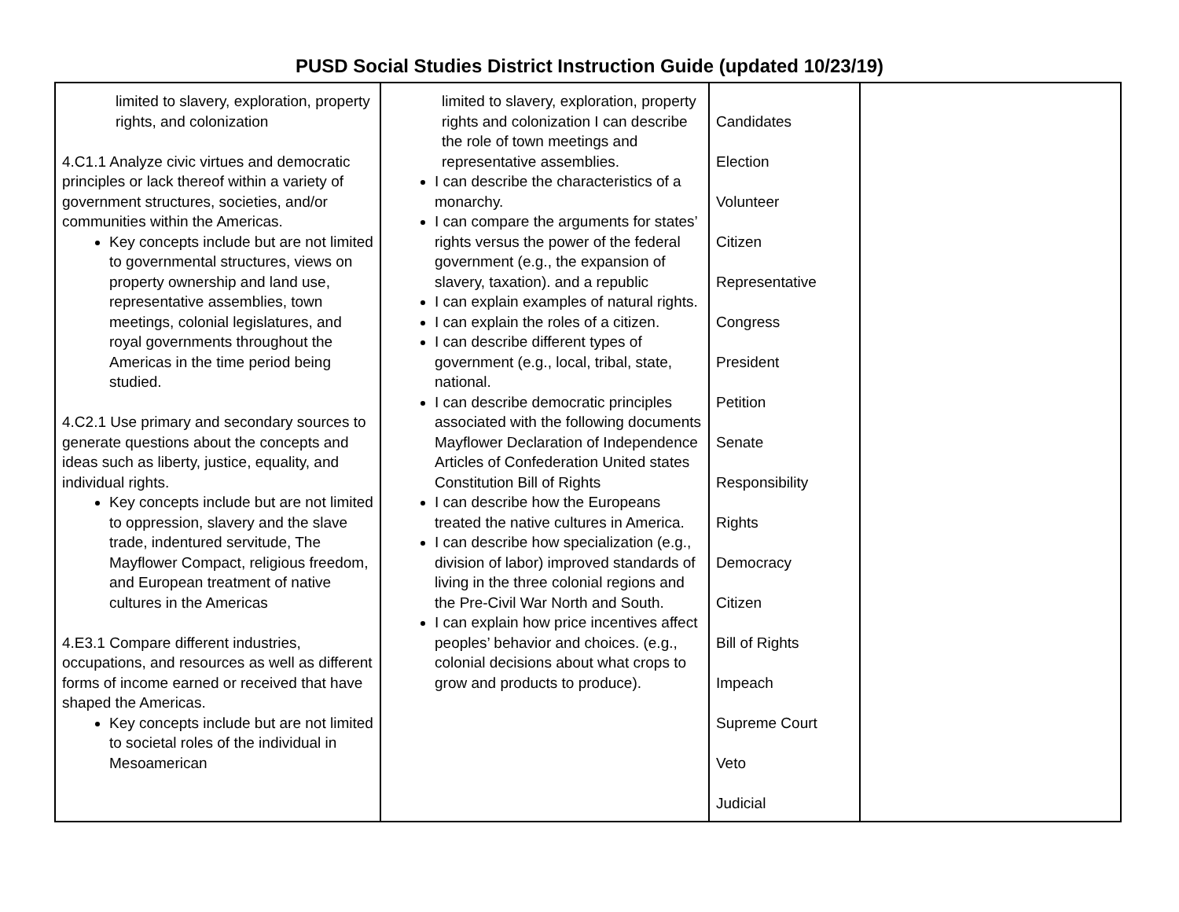PUSD Social Studies District Instruction Guide (updated 10/23/19)
| limited to slavery, exploration, property rights, and colonization 4.C1.1 Analyze civic virtues and democratic principles or lack thereof within a variety of government structures, societies, and/or communities within the Americas. Key concepts include but are not limited to governmental structures, views on property ownership and land use, representative assemblies, town meetings, colonial legislatures, and royal governments throughout the Americas in the time period being studied. 4.C2.1 Use primary and secondary sources to generate questions about the concepts and ideas such as liberty, justice, equality, and individual rights. Key concepts include but are not limited to oppression, slavery and the slave trade, indentured servitude, The Mayflower Compact, religious freedom, and European treatment of native cultures in the Americas 4.E3.1 Compare different industries, occupations, and resources as well as different forms of income earned or received that have shaped the Americas. Key concepts include but are not limited to societal roles of the individual in Mesoamerican | limited to slavery, exploration, property rights and colonization I can describe the role of town meetings and representative assemblies. I can describe the characteristics of a monarchy. I can compare the arguments for states’ rights versus the power of the federal government (e.g., the expansion of slavery, taxation). and a republic I can explain examples of natural rights. I can explain the roles of a citizen. I can describe different types of government (e.g., local, tribal, state, national. I can describe democratic principles associated with the following documents Mayflower Declaration of Independence Articles of Confederation United states Constitution Bill of Rights I can describe how the Europeans treated the native cultures in America. I can describe how specialization (e.g., division of labor) improved standards of living in the three colonial regions and the Pre-Civil War North and South. I can explain how price incentives affect peoples’ behavior and choices. (e.g., colonial decisions about what crops to grow and products to produce). | Candidates Election Volunteer Citizen Representative Congress President Petition Senate Responsibility Rights Democracy Citizen Bill of Rights Impeach Supreme Court Veto Judicial | |